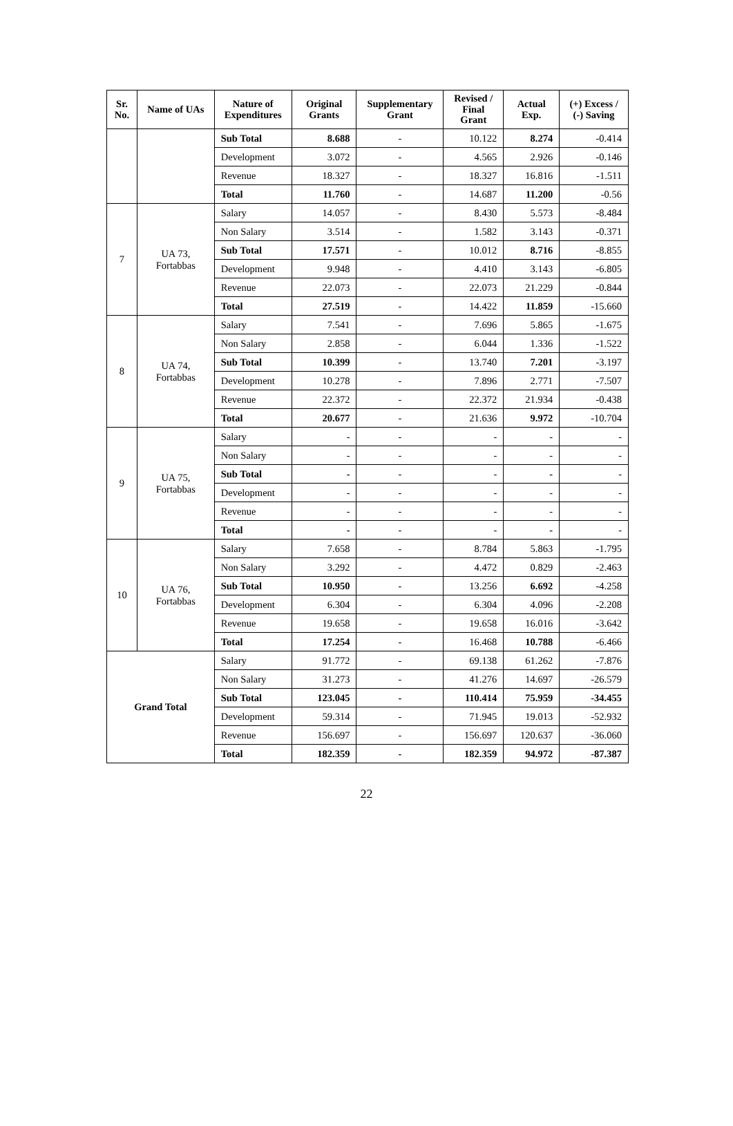| Sr. No. | Name of UAs | Nature of Expenditures | Original Grants | Supplementary Grant | Revised / Final Grant | Actual Exp. | (+) Excess / (-) Saving |
| --- | --- | --- | --- | --- | --- | --- | --- |
| | | Sub Total | 8.688 | - | 10.122 | 8.274 | -0.414 |
| | | Development | 3.072 | - | 4.565 | 2.926 | -0.146 |
| | | Revenue | 18.327 | - | 18.327 | 16.816 | -1.511 |
| | | Total | 11.760 | - | 14.687 | 11.200 | -0.56 |
| 7 | UA 73, Fortabbas | Salary | 14.057 | - | 8.430 | 5.573 | -8.484 |
| | | Non Salary | 3.514 | - | 1.582 | 3.143 | -0.371 |
| | | Sub Total | 17.571 | - | 10.012 | 8.716 | -8.855 |
| | | Development | 9.948 | - | 4.410 | 3.143 | -6.805 |
| | | Revenue | 22.073 | - | 22.073 | 21.229 | -0.844 |
| | | Total | 27.519 | - | 14.422 | 11.859 | -15.660 |
| 8 | UA 74, Fortabbas | Salary | 7.541 | - | 7.696 | 5.865 | -1.675 |
| | | Non Salary | 2.858 | - | 6.044 | 1.336 | -1.522 |
| | | Sub Total | 10.399 | - | 13.740 | 7.201 | -3.197 |
| | | Development | 10.278 | - | 7.896 | 2.771 | -7.507 |
| | | Revenue | 22.372 | - | 22.372 | 21.934 | -0.438 |
| | | Total | 20.677 | - | 21.636 | 9.972 | -10.704 |
| 9 | UA 75, Fortabbas | Salary | - | - | - | - | - |
| | | Non Salary | - | - | - | - | - |
| | | Sub Total | - | - | - | - | - |
| | | Development | - | - | - | - | - |
| | | Revenue | - | - | - | - | - |
| | | Total | - | - | - | - | - |
| 10 | UA 76, Fortabbas | Salary | 7.658 | - | 8.784 | 5.863 | -1.795 |
| | | Non Salary | 3.292 | - | 4.472 | 0.829 | -2.463 |
| | | Sub Total | 10.950 | - | 13.256 | 6.692 | -4.258 |
| | | Development | 6.304 | - | 6.304 | 4.096 | -2.208 |
| | | Revenue | 19.658 | - | 19.658 | 16.016 | -3.642 |
| | | Total | 17.254 | - | 16.468 | 10.788 | -6.466 |
| Grand Total | | Salary | 91.772 | - | 69.138 | 61.262 | -7.876 |
| | | Non Salary | 31.273 | - | 41.276 | 14.697 | -26.579 |
| | | Sub Total | 123.045 | - | 110.414 | 75.959 | -34.455 |
| | | Development | 59.314 | - | 71.945 | 19.013 | -52.932 |
| | | Revenue | 156.697 | - | 156.697 | 120.637 | -36.060 |
| | | Total | 182.359 | - | 182.359 | 94.972 | -87.387 |
22